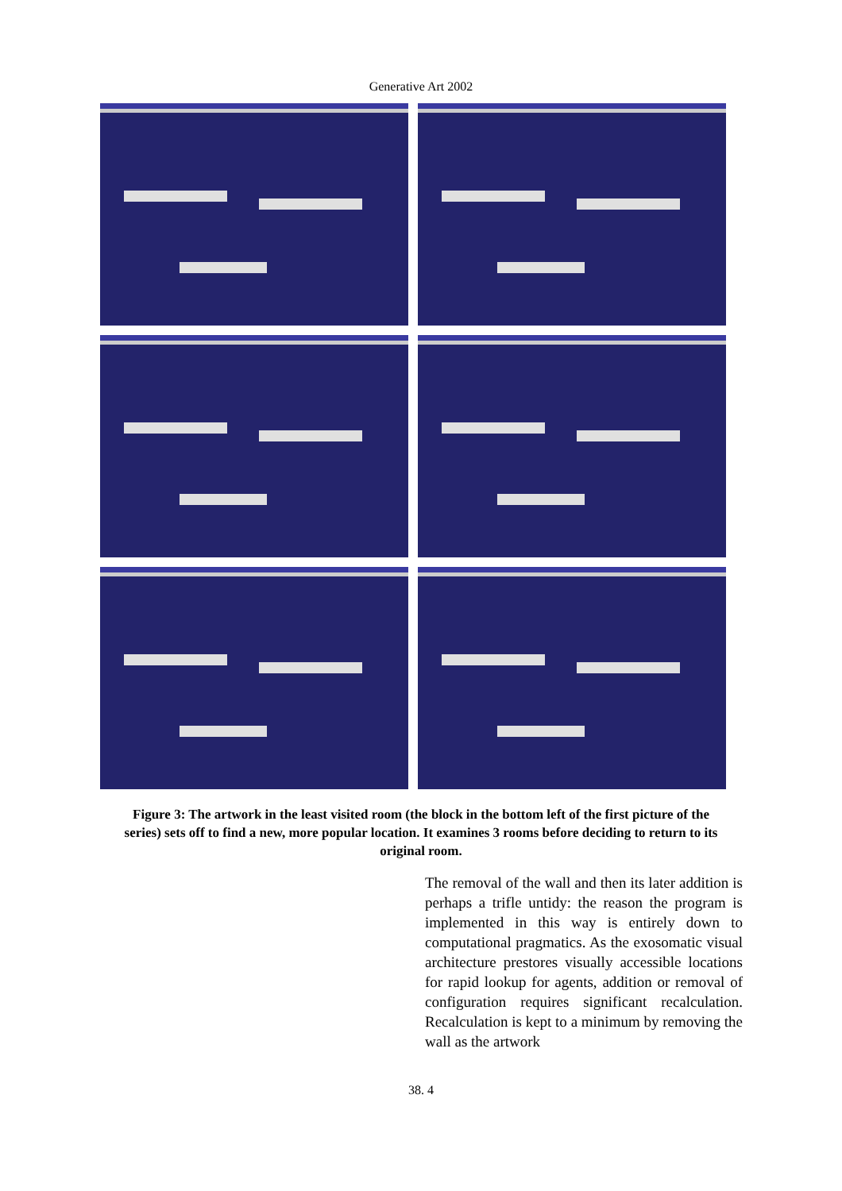Generative Art 2002
Figure 3: The artwork in the least visited room (the block in the bottom left of the first picture of the series) sets off to find a new, more popular location. It examines 3 rooms before deciding to return to its original room.
The removal of the wall and then its later addition is perhaps a trifle untidy: the reason the program is implemented in this way is entirely down to computational pragmatics. As the exosomatic visual architecture prestores visually accessible locations for rapid lookup for agents, addition or removal of configuration requires significant recalculation. Recalculation is kept to a minimum by removing the wall as the artwork
38. 4